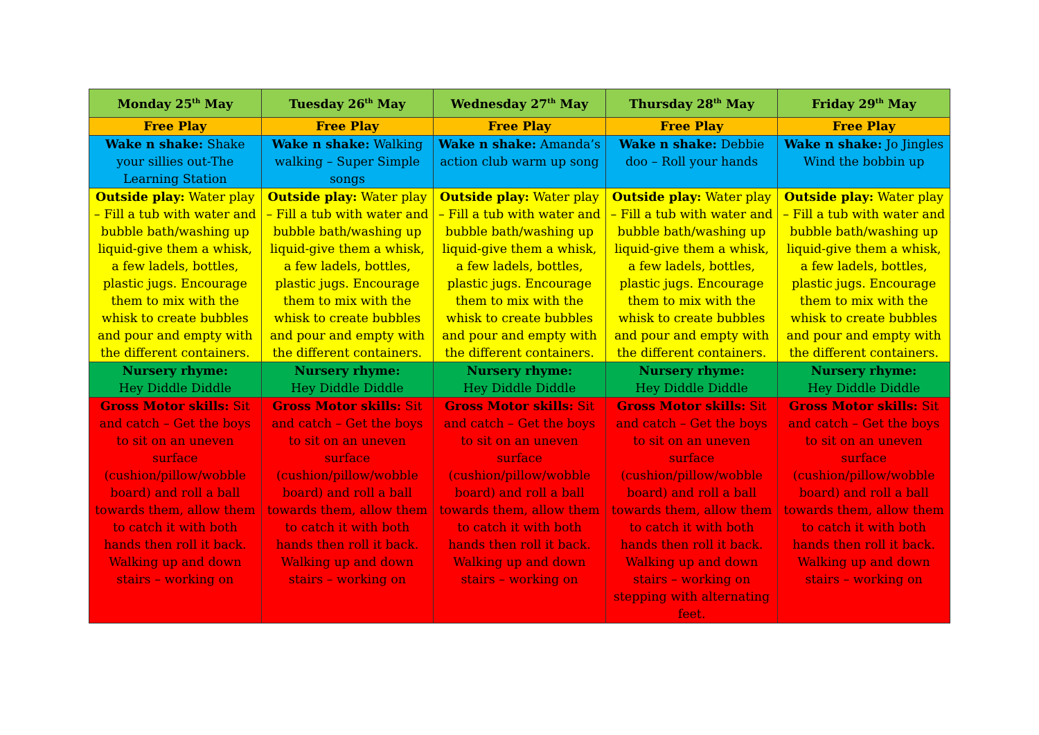| Monday 25<sup>th</sup> May | Tuesday 26<sup>th</sup> May | Wednesday 27<sup>th</sup> May | Thursday 28<sup>th</sup> May | Friday 29<sup>th</sup> May |
| --- | --- | --- | --- | --- |
| Free Play | Free Play | Free Play | Free Play | Free Play |
| Wake n shake: Shake your sillies out-The Learning Station | Wake n shake: Walking walking – Super Simple songs | Wake n shake: Amanda’s action club warm up song | Wake n shake: Debbie doo – Roll your hands | Wake n shake: Jo Jingles Wind the bobbin up |
| Outside play: Water play – Fill a tub with water and bubble bath/washing up liquid-give them a whisk, a few ladels, bottles, plastic jugs. Encourage them to mix with the whisk to create bubbles and pour and empty with the different containers. | Outside play: Water play – Fill a tub with water and bubble bath/washing up liquid-give them a whisk, a few ladels, bottles, plastic jugs. Encourage them to mix with the whisk to create bubbles and pour and empty with the different containers. | Outside play: Water play – Fill a tub with water and bubble bath/washing up liquid-give them a whisk, a few ladels, bottles, plastic jugs. Encourage them to mix with the whisk to create bubbles and pour and empty with the different containers. | Outside play: Water play – Fill a tub with water and bubble bath/washing up liquid-give them a whisk, a few ladels, bottles, plastic jugs. Encourage them to mix with the whisk to create bubbles and pour and empty with the different containers. | Outside play: Water play – Fill a tub with water and bubble bath/washing up liquid-give them a whisk, a few ladels, bottles, plastic jugs. Encourage them to mix with the whisk to create bubbles and pour and empty with the different containers. |
| Nursery rhyme: Hey Diddle Diddle | Nursery rhyme: Hey Diddle Diddle | Nursery rhyme: Hey Diddle Diddle | Nursery rhyme: Hey Diddle Diddle | Nursery rhyme: Hey Diddle Diddle |
| Gross Motor skills: Sit and catch – Get the boys to sit on an uneven surface (cushion/pillow/wobble board) and roll a ball towards them, allow them to catch it with both hands then roll it back. Walking up and down stairs – working on | Gross Motor skills: Sit and catch – Get the boys to sit on an uneven surface (cushion/pillow/wobble board) and roll a ball towards them, allow them to catch it with both hands then roll it back. Walking up and down stairs – working on | Gross Motor skills: Sit and catch – Get the boys to sit on an uneven surface (cushion/pillow/wobble board) and roll a ball towards them, allow them to catch it with both hands then roll it back. Walking up and down stairs – working on | Gross Motor skills: Sit and catch – Get the boys to sit on an uneven surface (cushion/pillow/wobble board) and roll a ball towards them, allow them to catch it with both hands then roll it back. Walking up and down stairs – working on stepping with alternating feet. | Gross Motor skills: Sit and catch – Get the boys to sit on an uneven surface (cushion/pillow/wobble board) and roll a ball towards them, allow them to catch it with both hands then roll it back. Walking up and down stairs – working on |